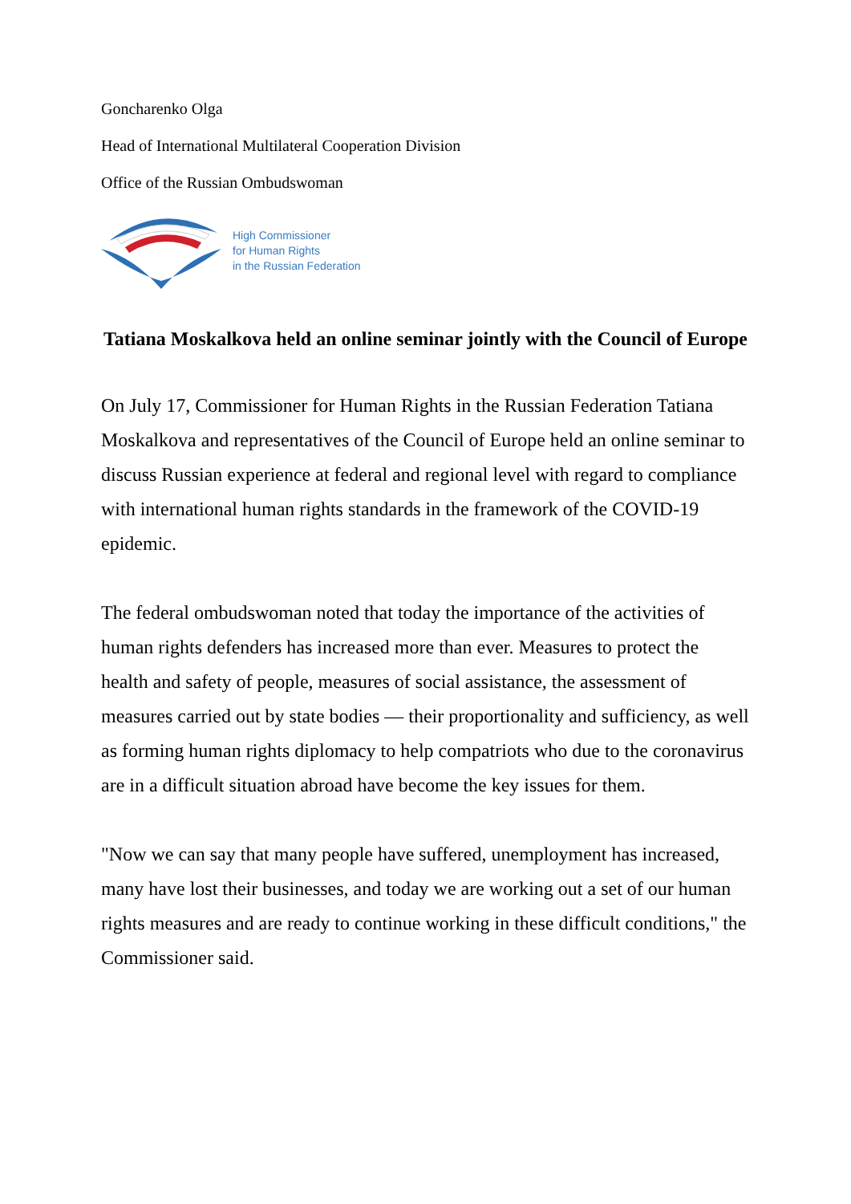Goncharenko Olga
Head of International Multilateral Cooperation Division
Office of the Russian Ombudswoman
High Commissioner
for Human Rights
in the Russian Federation
Tatiana Moskalkova held an online seminar jointly with the Council of Europe
On July 17, Commissioner for Human Rights in the Russian Federation Tatiana Moskalkova and representatives of the Council of Europe held an online seminar to discuss Russian experience at federal and regional level with regard to compliance with international human rights standards in the framework of the COVID-19 epidemic.
The federal ombudswoman noted that today the importance of the activities of human rights defenders has increased more than ever. Measures to protect the health and safety of people, measures of social assistance, the assessment of measures carried out by state bodies — their proportionality and sufficiency, as well as forming human rights diplomacy to help compatriots who due to the coronavirus are in a difficult situation abroad have become the key issues for them.
"Now we can say that many people have suffered, unemployment has increased, many have lost their businesses, and today we are working out a set of our human rights measures and are ready to continue working in these difficult conditions," the Commissioner said.